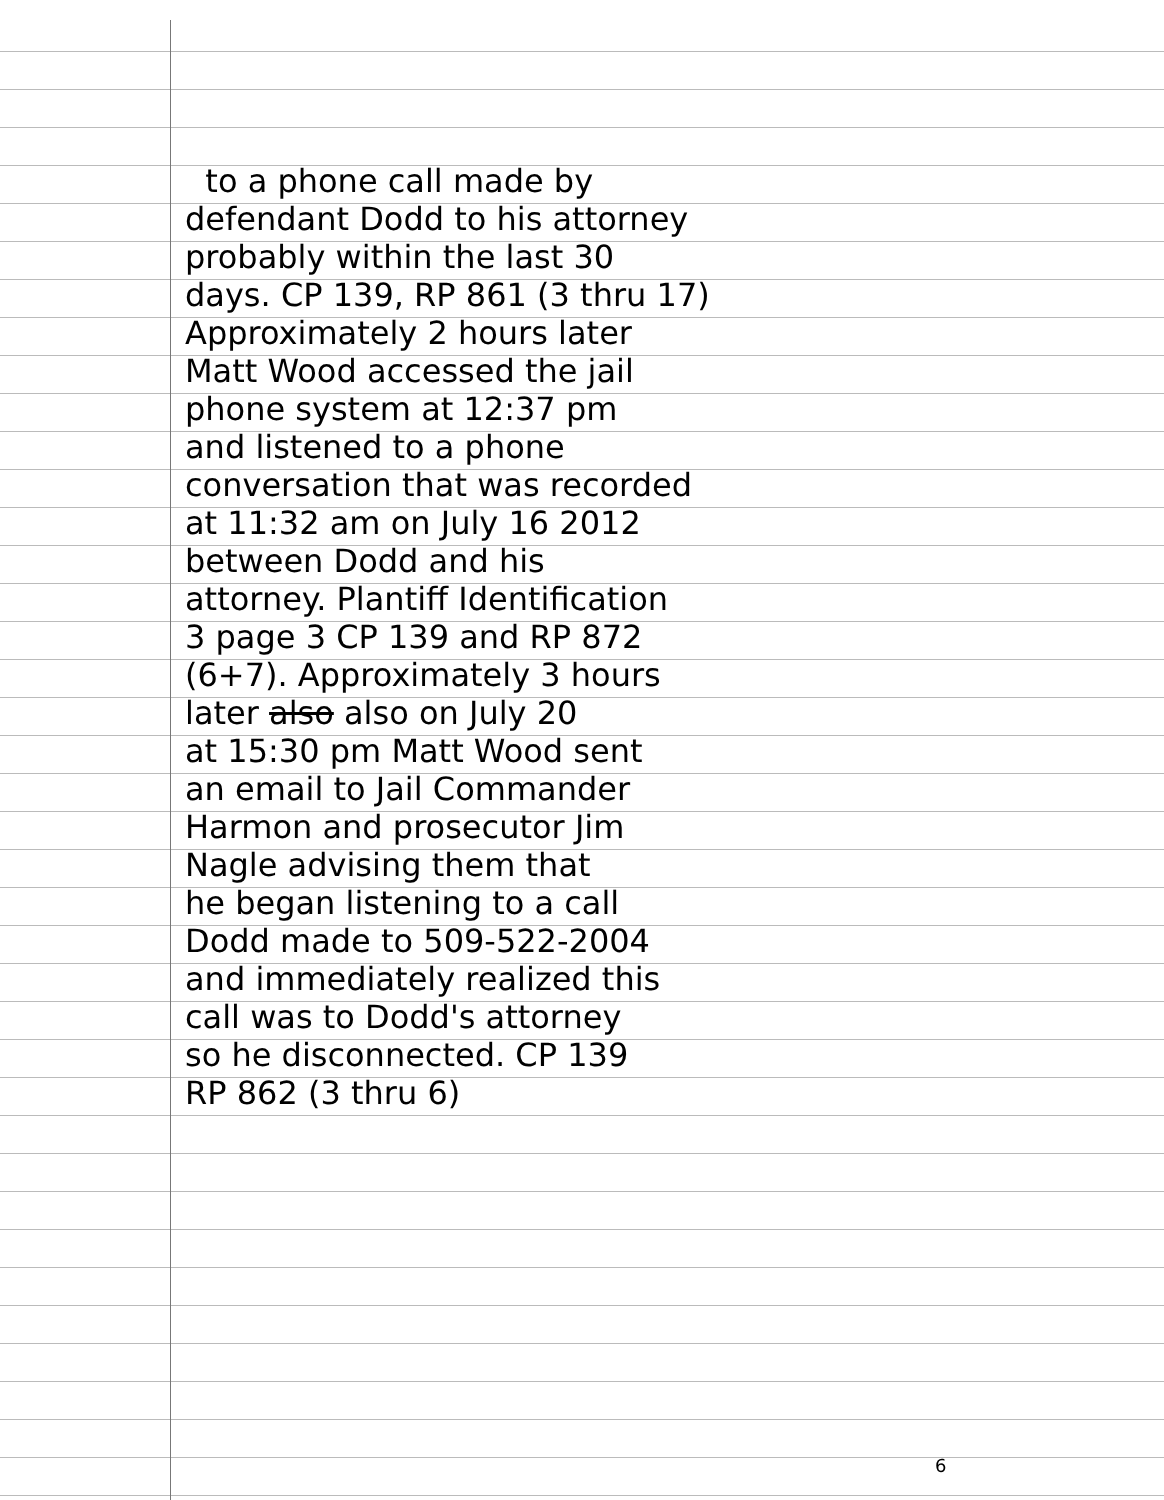to a phone call made by
defendant Dodd to his attorney
probably within the last 30
days. CP 139, RP 861 (3 thru 17)
Approximately 2 hours later
Matt Wood accessed the jail
phone system at 12:37 pm
and listened to a phone
conversation that was recorded
at 11:32 am on July 16 2012
between Dodd and his
attorney. Plantiff Identification
3 page 3 CP 139 and RP 872
(6+7). Approximately 3 hours
later also also on July 20
at 15:30 pm Matt Wood sent
an email to Jail Commander
Harmon and prosecutor Jim
Nagle advising them that
he began listening to a call
Dodd made to 509-522-2004
and immediately realized this
call was to Dodd's attorney
so he disconnected. CP 139
RP 862 (3 thru 6)
6